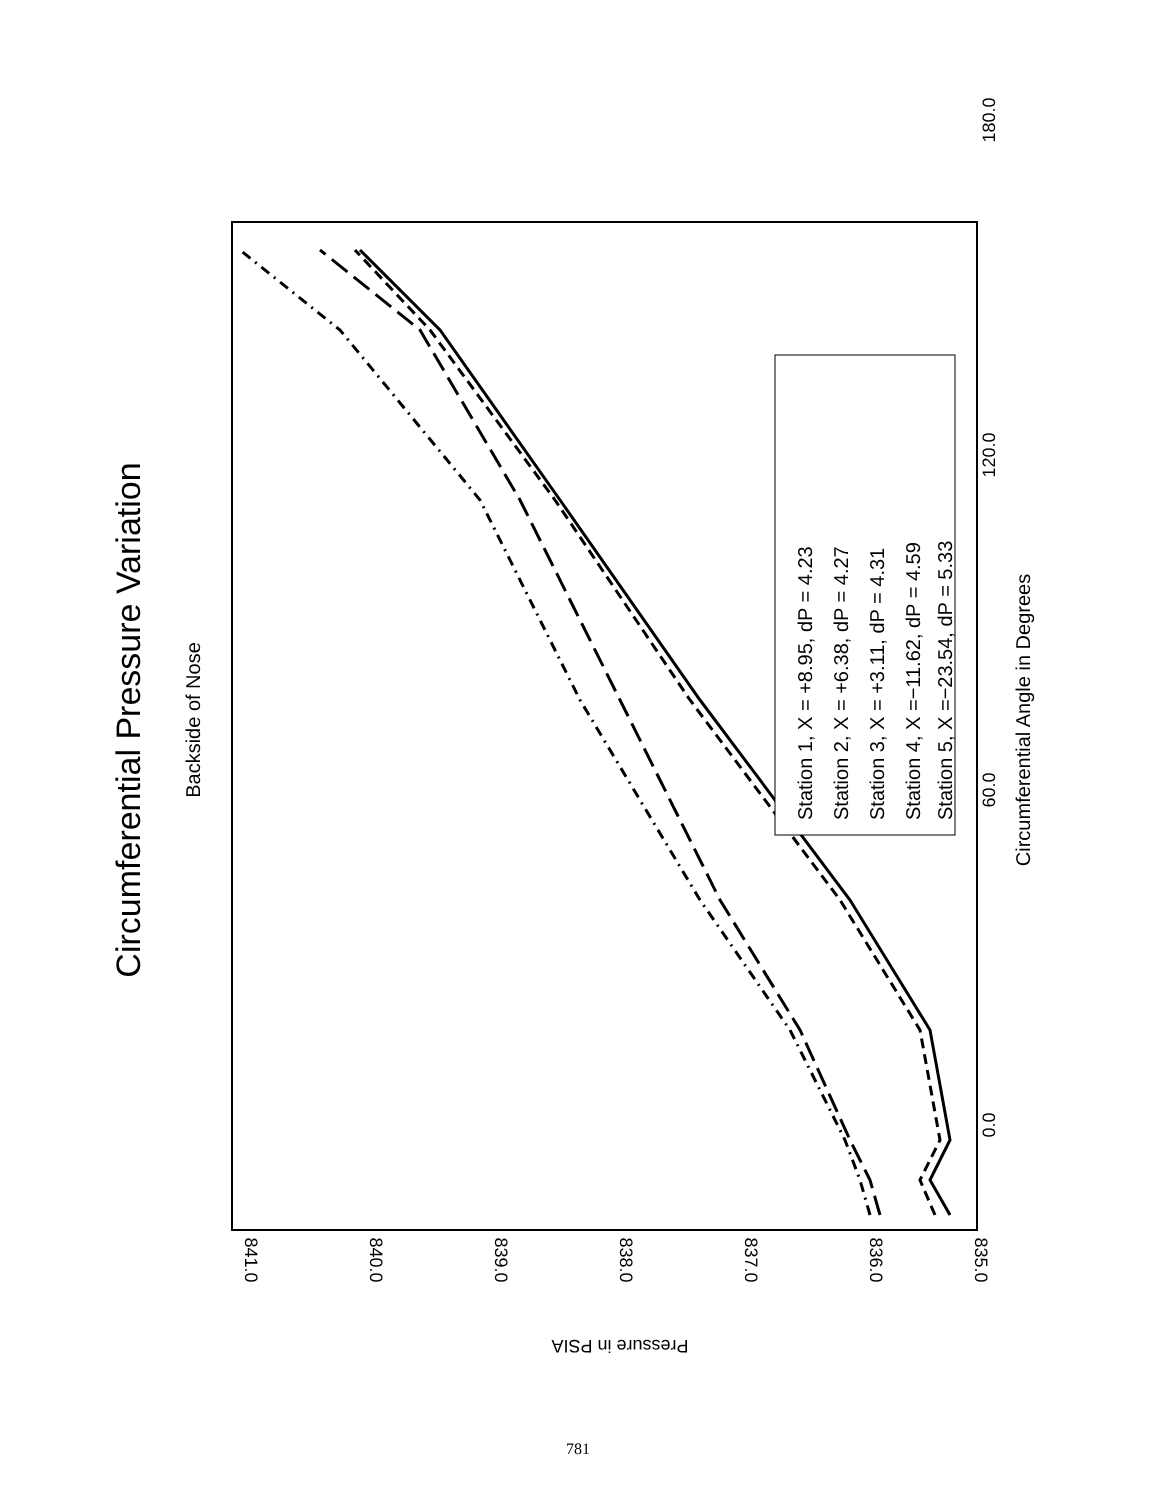Circumferential Pressure Variation
Backside of Nose
Circumferential Angle in Degrees
0.0
60.0
120.0
180.0
841.0
840.0
839.0
838.0
837.0
836.0
835.0
Pressure in PSIA
Station 1, X = +8.95, dP = 4.23
Station 2, X = +6.38, dP = 4.27
Station 3, X = +3.11, dP = 4.31
Station 4, X =−11.62, dP = 4.59
Station 5, X =−23.54, dP = 5.33
781